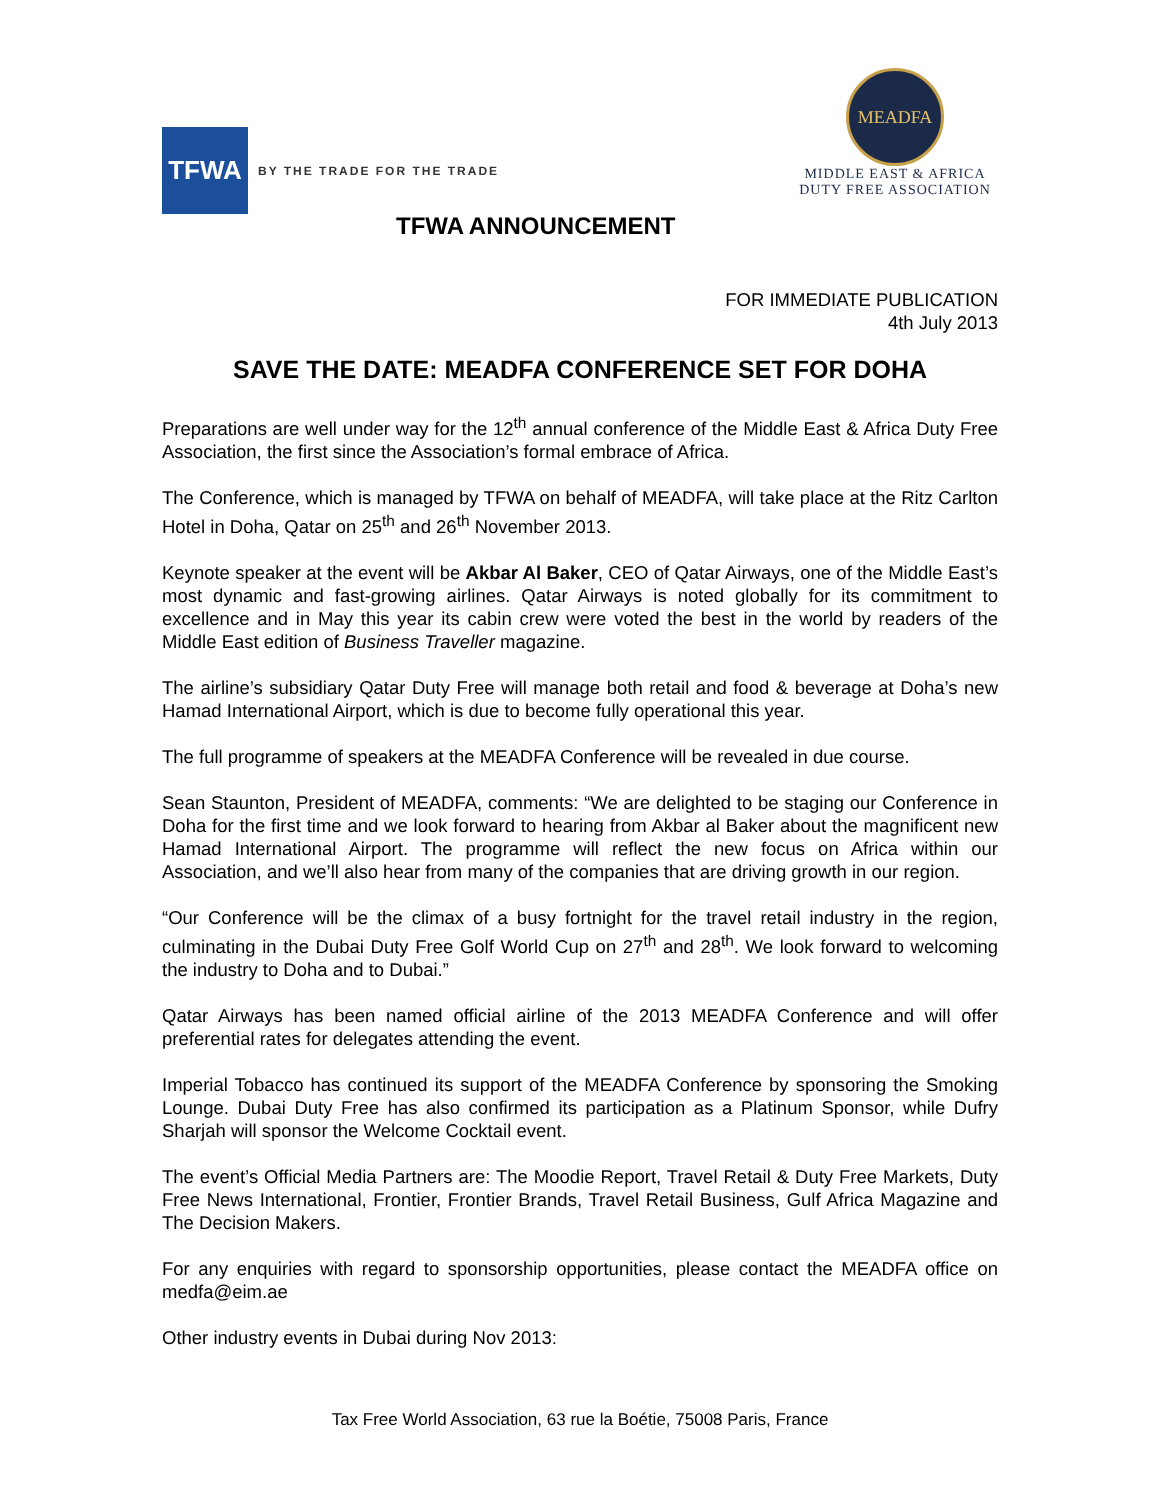TFWA
BY THE TRADE FOR THE TRADE
MEADFA
MIDDLE EAST & AFRICA
DUTY FREE ASSOCIATION
TFWA ANNOUNCEMENT
FOR IMMEDIATE PUBLICATION
4th July 2013
SAVE THE DATE: MEADFA CONFERENCE SET FOR DOHA
Preparations are well under way for the 12<sup>th</sup> annual conference of the Middle East & Africa Duty Free Association, the first since the Association’s formal embrace of Africa.
The Conference, which is managed by TFWA on behalf of MEADFA, will take place at the Ritz Carlton Hotel in Doha, Qatar on 25<sup>th</sup> and 26<sup>th</sup> November 2013.
Keynote speaker at the event will be Akbar Al Baker, CEO of Qatar Airways, one of the Middle East’s most dynamic and fast-growing airlines. Qatar Airways is noted globally for its commitment to excellence and in May this year its cabin crew were voted the best in the world by readers of the Middle East edition of Business Traveller magazine.
The airline’s subsidiary Qatar Duty Free will manage both retail and food & beverage at Doha’s new Hamad International Airport, which is due to become fully operational this year.
The full programme of speakers at the MEADFA Conference will be revealed in due course.
Sean Staunton, President of MEADFA, comments: “We are delighted to be staging our Conference in Doha for the first time and we look forward to hearing from Akbar al Baker about the magnificent new Hamad International Airport. The programme will reflect the new focus on Africa within our Association, and we’ll also hear from many of the companies that are driving growth in our region.
“Our Conference will be the climax of a busy fortnight for the travel retail industry in the region, culminating in the Dubai Duty Free Golf World Cup on 27<sup>th</sup> and 28<sup>th</sup>. We look forward to welcoming the industry to Doha and to Dubai.”
Qatar Airways has been named official airline of the 2013 MEADFA Conference and will offer preferential rates for delegates attending the event.
Imperial Tobacco has continued its support of the MEADFA Conference by sponsoring the Smoking Lounge. Dubai Duty Free has also confirmed its participation as a Platinum Sponsor, while Dufry Sharjah will sponsor the Welcome Cocktail event.
The event’s Official Media Partners are: The Moodie Report, Travel Retail & Duty Free Markets, Duty Free News International, Frontier, Frontier Brands, Travel Retail Business, Gulf Africa Magazine and The Decision Makers.
For any enquiries with regard to sponsorship opportunities, please contact the MEADFA office on medfa@eim.ae
Other industry events in Dubai during Nov 2013:
Tax Free World Association, 63 rue la Boétie, 75008 Paris, France